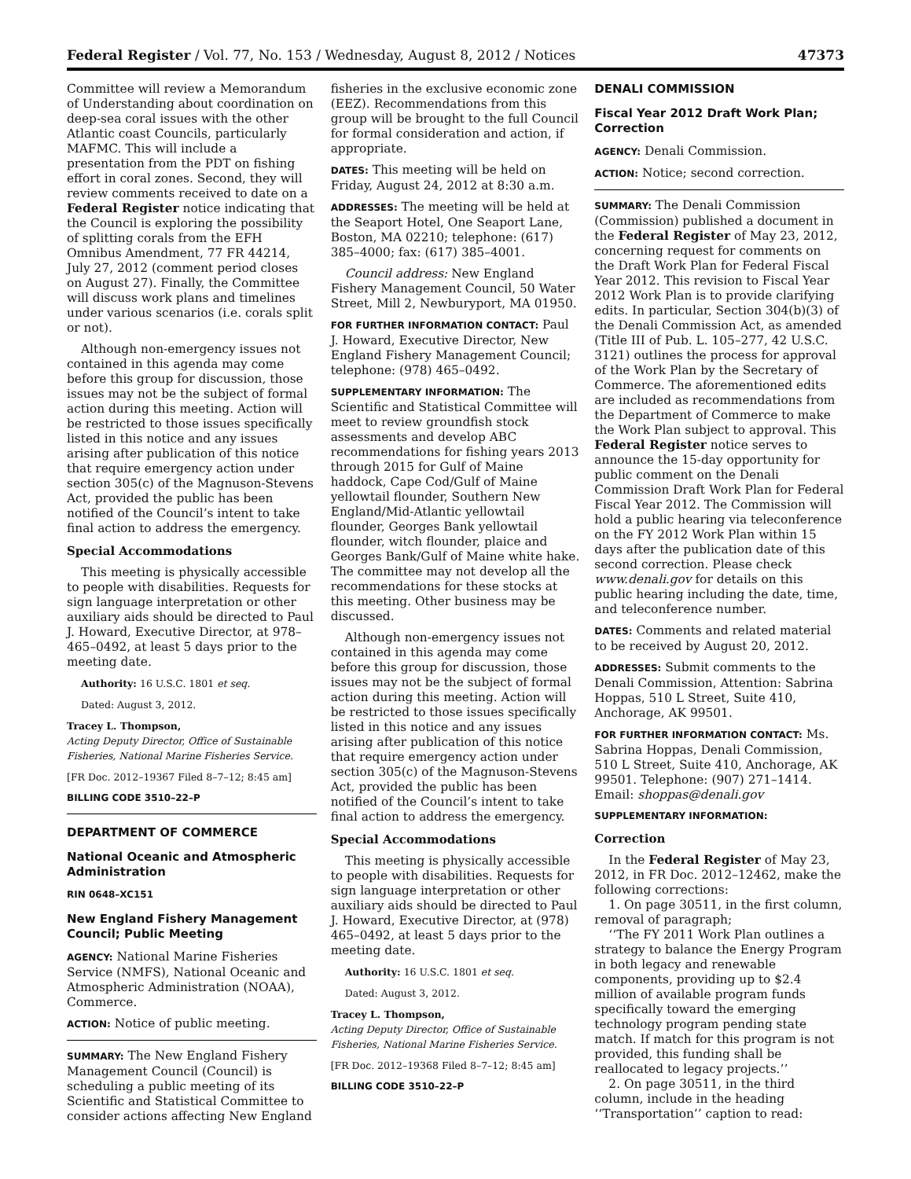Federal Register / Vol. 77, No. 153 / Wednesday, August 8, 2012 / Notices 47373
Committee will review a Memorandum of Understanding about coordination on deep-sea coral issues with the other Atlantic coast Councils, particularly MAFMC. This will include a presentation from the PDT on fishing effort in coral zones. Second, they will review comments received to date on a Federal Register notice indicating that the Council is exploring the possibility of splitting corals from the EFH Omnibus Amendment, 77 FR 44214, July 27, 2012 (comment period closes on August 27). Finally, the Committee will discuss work plans and timelines under various scenarios (i.e. corals split or not).
Although non-emergency issues not contained in this agenda may come before this group for discussion, those issues may not be the subject of formal action during this meeting. Action will be restricted to those issues specifically listed in this notice and any issues arising after publication of this notice that require emergency action under section 305(c) of the Magnuson-Stevens Act, provided the public has been notified of the Council’s intent to take final action to address the emergency.
Special Accommodations
This meeting is physically accessible to people with disabilities. Requests for sign language interpretation or other auxiliary aids should be directed to Paul J. Howard, Executive Director, at 978–465–0492, at least 5 days prior to the meeting date.
Authority: 16 U.S.C. 1801 et seq.
Dated: August 3, 2012.
Tracey L. Thompson,
Acting Deputy Director, Office of Sustainable Fisheries, National Marine Fisheries Service.
[FR Doc. 2012–19367 Filed 8–7–12; 8:45 am]
BILLING CODE 3510–22–P
DEPARTMENT OF COMMERCE
National Oceanic and Atmospheric Administration
RIN 0648–XC151
New England Fishery Management Council; Public Meeting
AGENCY: National Marine Fisheries Service (NMFS), National Oceanic and Atmospheric Administration (NOAA), Commerce.
ACTION: Notice of public meeting.
SUMMARY: The New England Fishery Management Council (Council) is scheduling a public meeting of its Scientific and Statistical Committee to consider actions affecting New England
fisheries in the exclusive economic zone (EEZ). Recommendations from this group will be brought to the full Council for formal consideration and action, if appropriate.
DATES: This meeting will be held on Friday, August 24, 2012 at 8:30 a.m.
ADDRESSES: The meeting will be held at the Seaport Hotel, One Seaport Lane, Boston, MA 02210; telephone: (617) 385–4000; fax: (617) 385–4001.
Council address: New England Fishery Management Council, 50 Water Street, Mill 2, Newburyport, MA 01950.
FOR FURTHER INFORMATION CONTACT: Paul J. Howard, Executive Director, New England Fishery Management Council; telephone: (978) 465–0492.
SUPPLEMENTARY INFORMATION: The Scientific and Statistical Committee will meet to review groundfish stock assessments and develop ABC recommendations for fishing years 2013 through 2015 for Gulf of Maine haddock, Cape Cod/Gulf of Maine yellowtail flounder, Southern New England/Mid-Atlantic yellowtail flounder, Georges Bank yellowtail flounder, witch flounder, plaice and Georges Bank/Gulf of Maine white hake. The committee may not develop all the recommendations for these stocks at this meeting. Other business may be discussed.
Although non-emergency issues not contained in this agenda may come before this group for discussion, those issues may not be the subject of formal action during this meeting. Action will be restricted to those issues specifically listed in this notice and any issues arising after publication of this notice that require emergency action under section 305(c) of the Magnuson-Stevens Act, provided the public has been notified of the Council’s intent to take final action to address the emergency.
Special Accommodations
This meeting is physically accessible to people with disabilities. Requests for sign language interpretation or other auxiliary aids should be directed to Paul J. Howard, Executive Director, at (978) 465–0492, at least 5 days prior to the meeting date.
Authority: 16 U.S.C. 1801 et seq.
Dated: August 3, 2012.
Tracey L. Thompson,
Acting Deputy Director, Office of Sustainable Fisheries, National Marine Fisheries Service.
[FR Doc. 2012–19368 Filed 8–7–12; 8:45 am]
BILLING CODE 3510–22–P
DENALI COMMISSION
Fiscal Year 2012 Draft Work Plan; Correction
AGENCY: Denali Commission.
ACTION: Notice; second correction.
SUMMARY: The Denali Commission (Commission) published a document in the Federal Register of May 23, 2012, concerning request for comments on the Draft Work Plan for Federal Fiscal Year 2012. This revision to Fiscal Year 2012 Work Plan is to provide clarifying edits. In particular, Section 304(b)(3) of the Denali Commission Act, as amended (Title III of Pub. L. 105–277, 42 U.S.C. 3121) outlines the process for approval of the Work Plan by the Secretary of Commerce. The aforementioned edits are included as recommendations from the Department of Commerce to make the Work Plan subject to approval. This Federal Register notice serves to announce the 15-day opportunity for public comment on the Denali Commission Draft Work Plan for Federal Fiscal Year 2012. The Commission will hold a public hearing via teleconference on the FY 2012 Work Plan within 15 days after the publication date of this second correction. Please check www.denali.gov for details on this public hearing including the date, time, and teleconference number.
DATES: Comments and related material to be received by August 20, 2012.
ADDRESSES: Submit comments to the Denali Commission, Attention: Sabrina Hoppas, 510 L Street, Suite 410, Anchorage, AK 99501.
FOR FURTHER INFORMATION CONTACT: Ms. Sabrina Hoppas, Denali Commission, 510 L Street, Suite 410, Anchorage, AK 99501. Telephone: (907) 271–1414. Email: shoppas@denali.gov
SUPPLEMENTARY INFORMATION:
Correction
In the Federal Register of May 23, 2012, in FR Doc. 2012–12462, make the following corrections:
1. On page 30511, in the first column, removal of paragraph;
‘‘The FY 2011 Work Plan outlines a strategy to balance the Energy Program in both legacy and renewable components, providing up to $2.4 million of available program funds specifically toward the emerging technology program pending state match. If match for this program is not provided, this funding shall be reallocated to legacy projects.’’
2. On page 30511, in the third column, include in the heading ‘‘Transportation’’ caption to read: